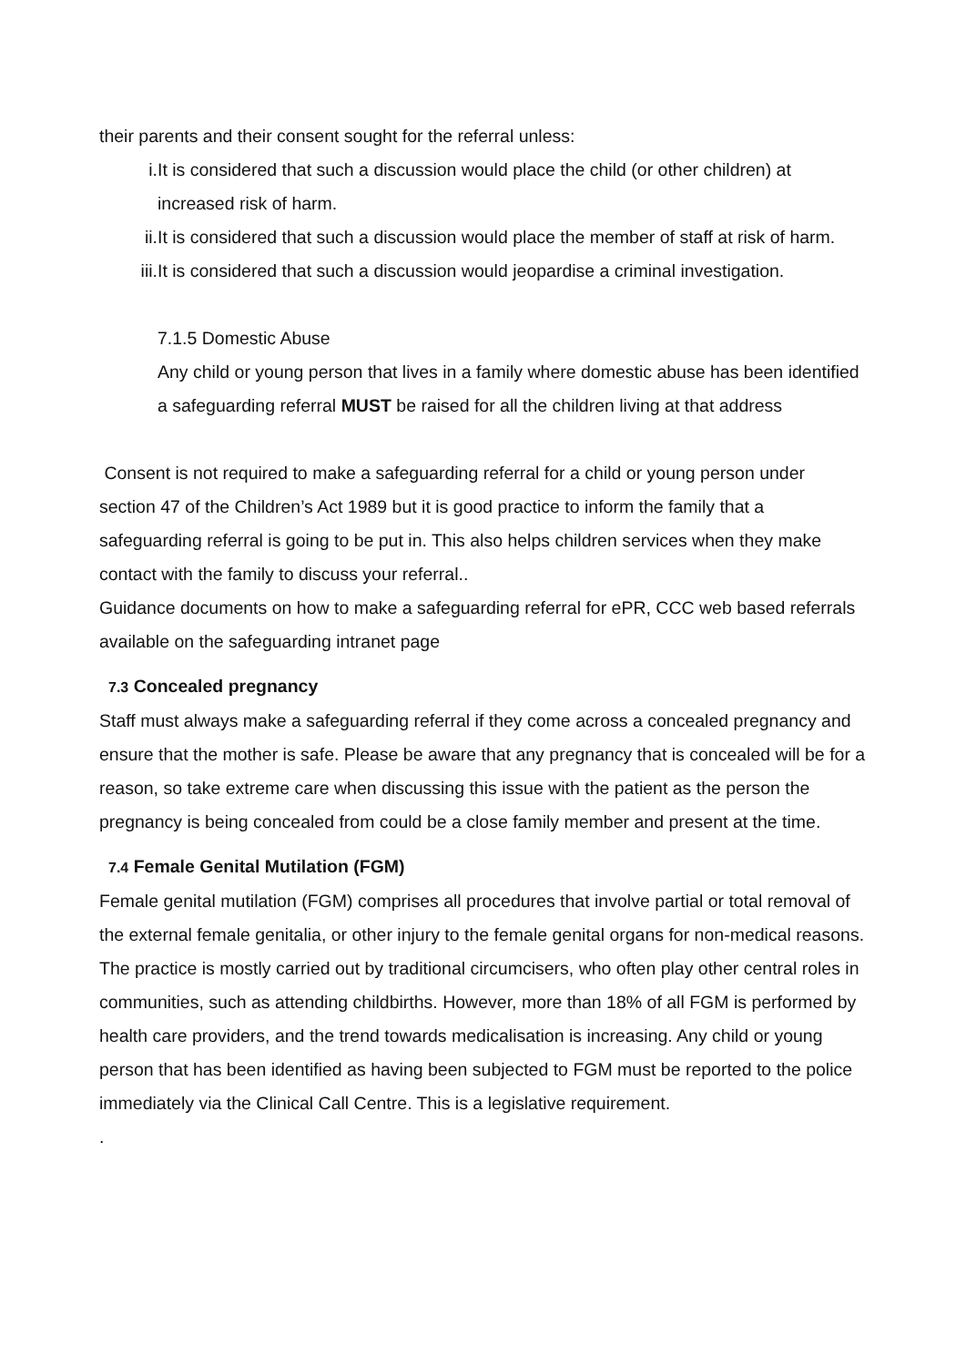their parents and their consent sought for the referral unless:
i. It is considered that such a discussion would place the child (or other children) at increased risk of harm.
ii. It is considered that such a discussion would place the member of staff at risk of harm.
iii. It is considered that such a discussion would jeopardise a criminal investigation.
7.1.5 Domestic Abuse
Any child or young person that lives in a family where domestic abuse has been identified a safeguarding referral MUST be raised for all the children living at that address
Consent is not required to make a safeguarding referral for a child or young person under section 47 of the Children’s Act 1989 but it is good practice to inform the family that a safeguarding referral is going to be put in. This also helps children services when they make contact with the family to discuss your referral..
Guidance documents on how to make a safeguarding referral for ePR, CCC web based referrals available on the safeguarding intranet page
7.3 Concealed pregnancy
Staff must always make a safeguarding referral if they come across a concealed pregnancy and ensure that the mother is safe. Please be aware that any pregnancy that is concealed will be for a reason, so take extreme care when discussing this issue with the patient as the person the pregnancy is being concealed from could be a close family member and present at the time.
7.4 Female Genital Mutilation (FGM)
Female genital mutilation (FGM) comprises all procedures that involve partial or total removal of the external female genitalia, or other injury to the female genital organs for non-medical reasons. The practice is mostly carried out by traditional circumcisers, who often play other central roles in communities, such as attending childbirths. However, more than 18% of all FGM is performed by health care providers, and the trend towards medicalisation is increasing. Any child or young person that has been identified as having been subjected to FGM must be reported to the police immediately via the Clinical Call Centre. This is a legislative requirement.
.